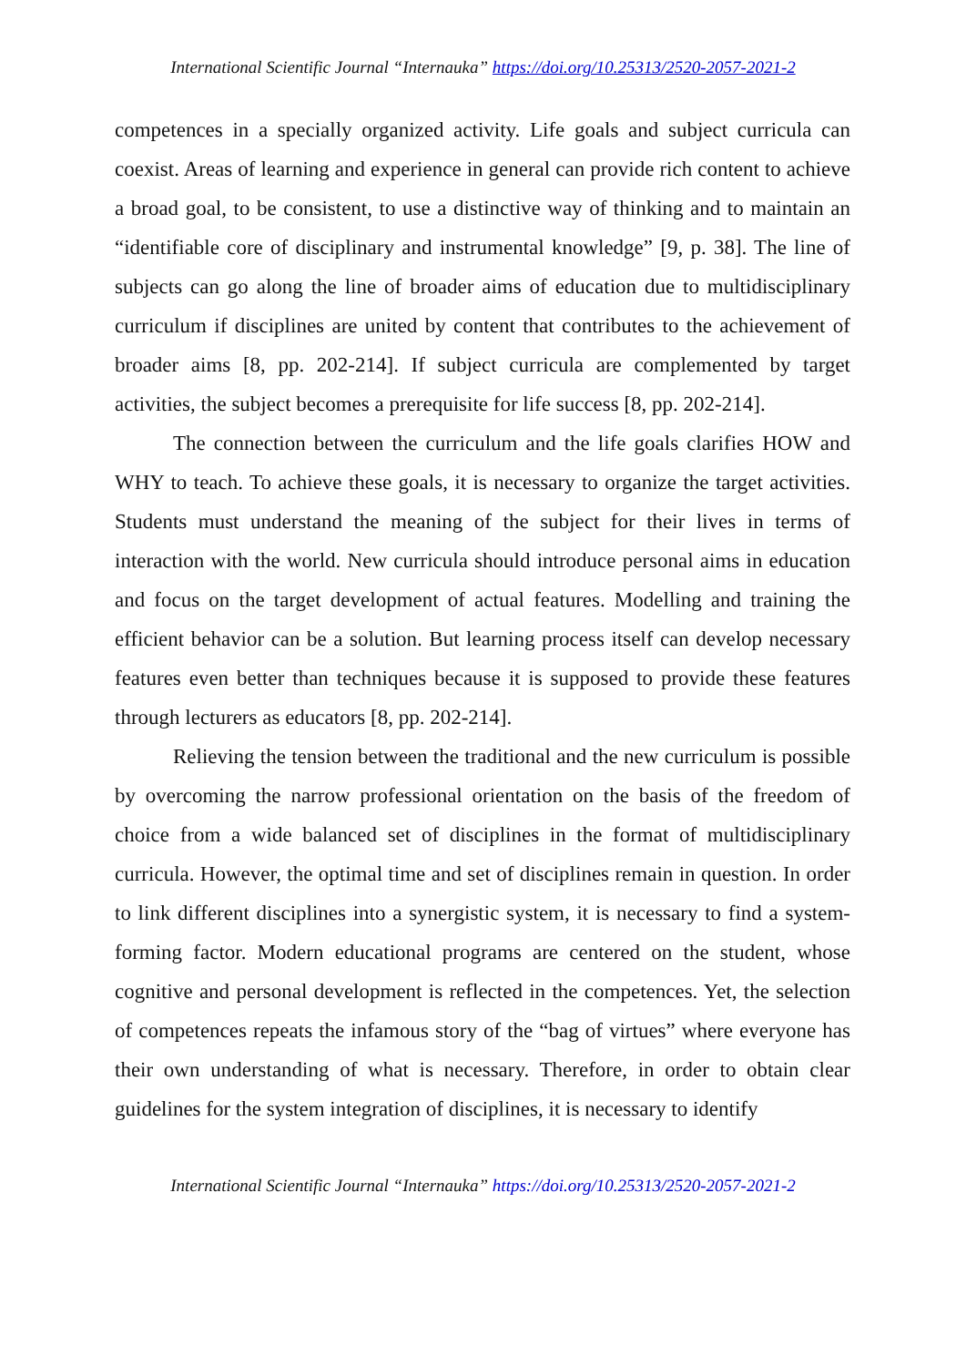International Scientific Journal “Internauka” https://doi.org/10.25313/2520-2057-2021-2
competences in a specially organized activity. Life goals and subject curricula can coexist. Areas of learning and experience in general can provide rich content to achieve a broad goal, to be consistent, to use a distinctive way of thinking and to maintain an “identifiable core of disciplinary and instrumental knowledge” [9, p. 38]. The line of subjects can go along the line of broader aims of education due to multidisciplinary curriculum if disciplines are united by content that contributes to the achievement of broader aims [8, pp. 202-214]. If subject curricula are complemented by target activities, the subject becomes a prerequisite for life success [8, pp. 202-214].
The connection between the curriculum and the life goals clarifies HOW and WHY to teach. To achieve these goals, it is necessary to organize the target activities. Students must understand the meaning of the subject for their lives in terms of interaction with the world. New curricula should introduce personal aims in education and focus on the target development of actual features. Modelling and training the efficient behavior can be a solution. But learning process itself can develop necessary features even better than techniques because it is supposed to provide these features through lecturers as educators [8, pp. 202-214].
Relieving the tension between the traditional and the new curriculum is possible by overcoming the narrow professional orientation on the basis of the freedom of choice from a wide balanced set of disciplines in the format of multidisciplinary curricula. However, the optimal time and set of disciplines remain in question. In order to link different disciplines into a synergistic system, it is necessary to find a system-forming factor. Modern educational programs are centered on the student, whose cognitive and personal development is reflected in the competences. Yet, the selection of competences repeats the infamous story of the “bag of virtues” where everyone has their own understanding of what is necessary. Therefore, in order to obtain clear guidelines for the system integration of disciplines, it is necessary to identify
International Scientific Journal “Internauka” https://doi.org/10.25313/2520-2057-2021-2